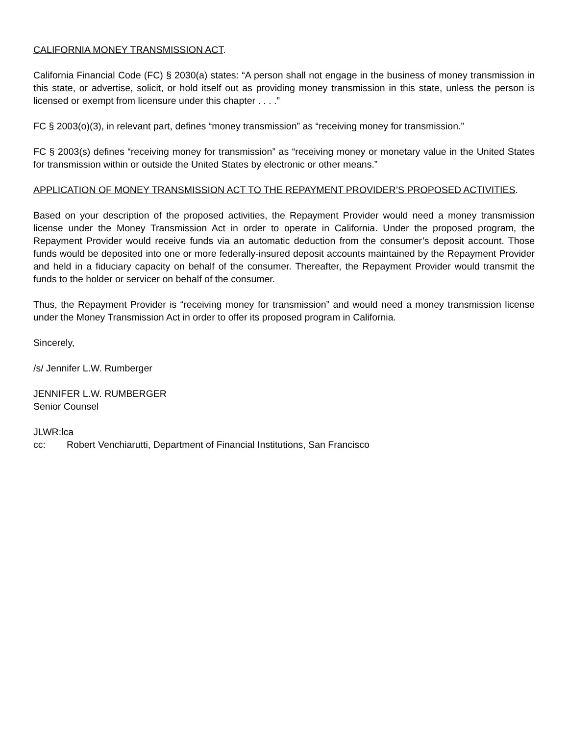CALIFORNIA MONEY TRANSMISSION ACT.
California Financial Code (FC) § 2030(a) states: “A person shall not engage in the business of money transmission in this state, or advertise, solicit, or hold itself out as providing money transmission in this state, unless the person is licensed or exempt from licensure under this chapter . . . .”
FC § 2003(o)(3), in relevant part, defines “money transmission” as “receiving money for transmission.”
FC § 2003(s) defines “receiving money for transmission” as “receiving money or monetary value in the United States for transmission within or outside the United States by electronic or other means.”
APPLICATION OF MONEY TRANSMISSION ACT TO THE REPAYMENT PROVIDER’S PROPOSED ACTIVITIES.
Based on your description of the proposed activities, the Repayment Provider would need a money transmission license under the Money Transmission Act in order to operate in California. Under the proposed program, the Repayment Provider would receive funds via an automatic deduction from the consumer’s deposit account. Those funds would be deposited into one or more federally-insured deposit accounts maintained by the Repayment Provider and held in a fiduciary capacity on behalf of the consumer. Thereafter, the Repayment Provider would transmit the funds to the holder or servicer on behalf of the consumer.
Thus, the Repayment Provider is “receiving money for transmission” and would need a money transmission license under the Money Transmission Act in order to offer its proposed program in California.
Sincerely,
/s/ Jennifer L.W. Rumberger
JENNIFER L.W. RUMBERGER
Senior Counsel
JLWR:lca
cc: Robert Venchiarutti, Department of Financial Institutions, San Francisco